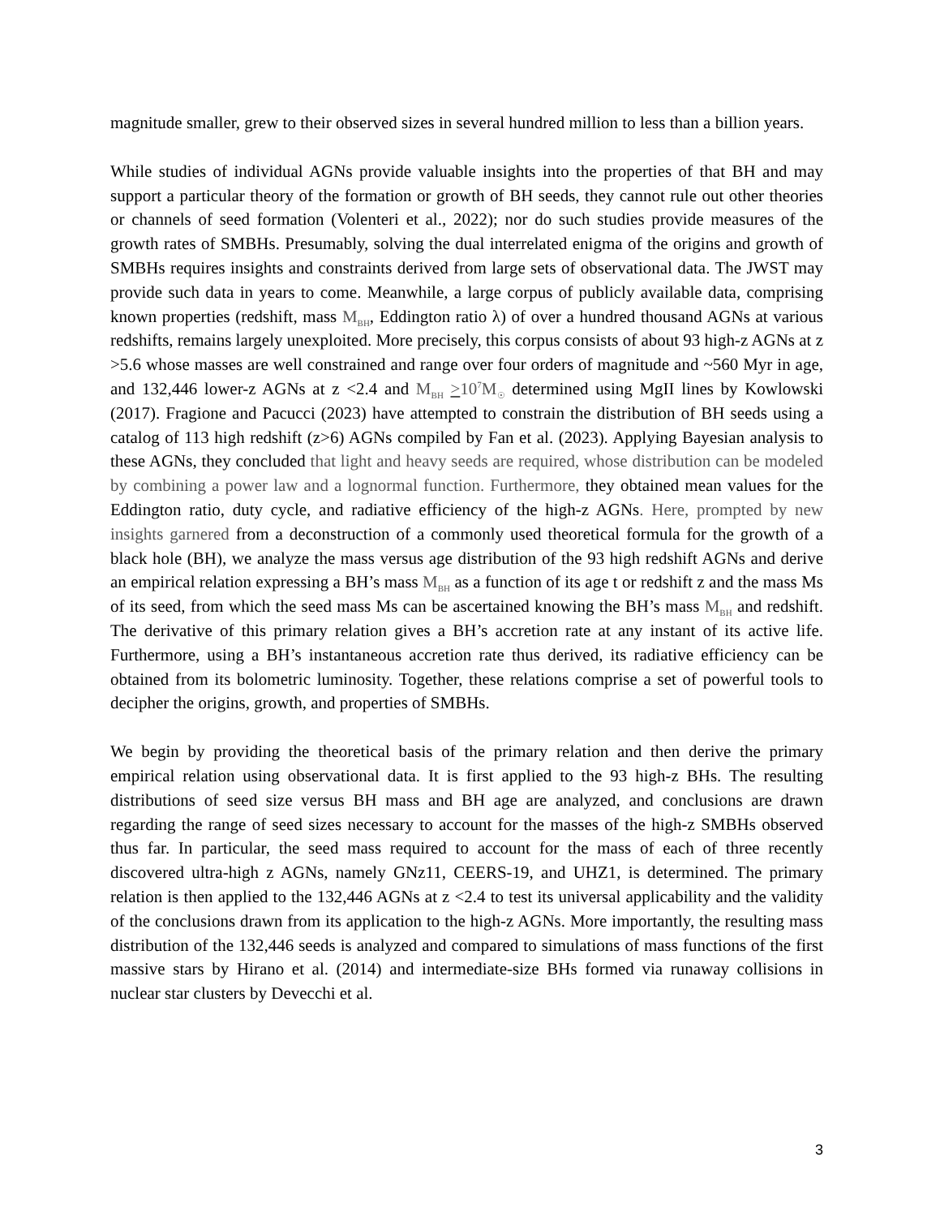magnitude smaller, grew to their observed sizes in several hundred million to less than a billion years.
While studies of individual AGNs provide valuable insights into the properties of that BH and may support a particular theory of the formation or growth of BH seeds, they cannot rule out other theories or channels of seed formation (Volenteri et al., 2022); nor do such studies provide measures of the growth rates of SMBHs. Presumably, solving the dual interrelated enigma of the origins and growth of SMBHs requires insights and constraints derived from large sets of observational data. The JWST may provide such data in years to come. Meanwhile, a large corpus of publicly available data, comprising known properties (redshift, mass M<sub>BH</sub>, Eddington ratio λ) of over a hundred thousand AGNs at various redshifts, remains largely unexploited. More precisely, this corpus consists of about 93 high-z AGNs at z >5.6 whose masses are well constrained and range over four orders of magnitude and ~560 Myr in age, and 132,446 lower-z AGNs at z <2.4 and M<sub>BH</sub> >10<sup>7</sup>M<sub>☉</sub> determined using MgII lines by Kowlowski (2017). Fragione and Pacucci (2023) have attempted to constrain the distribution of BH seeds using a catalog of 113 high redshift (z>6) AGNs compiled by Fan et al. (2023). Applying Bayesian analysis to these AGNs, they concluded that light and heavy seeds are required, whose distribution can be modeled by combining a power law and a lognormal function. Furthermore, they obtained mean values for the Eddington ratio, duty cycle, and radiative efficiency of the high-z AGNs. Here, prompted by new insights garnered from a deconstruction of a commonly used theoretical formula for the growth of a black hole (BH), we analyze the mass versus age distribution of the 93 high redshift AGNs and derive an empirical relation expressing a BH’s mass M<sub>BH</sub> as a function of its age t or redshift z and the mass Ms of its seed, from which the seed mass Ms can be ascertained knowing the BH’s mass M<sub>BH</sub> and redshift. The derivative of this primary relation gives a BH’s accretion rate at any instant of its active life. Furthermore, using a BH’s instantaneous accretion rate thus derived, its radiative efficiency can be obtained from its bolometric luminosity. Together, these relations comprise a set of powerful tools to decipher the origins, growth, and properties of SMBHs.
We begin by providing the theoretical basis of the primary relation and then derive the primary empirical relation using observational data. It is first applied to the 93 high-z BHs. The resulting distributions of seed size versus BH mass and BH age are analyzed, and conclusions are drawn regarding the range of seed sizes necessary to account for the masses of the high-z SMBHs observed thus far. In particular, the seed mass required to account for the mass of each of three recently discovered ultra-high z AGNs, namely GNz11, CEERS-19, and UHZ1, is determined. The primary relation is then applied to the 132,446 AGNs at z <2.4 to test its universal applicability and the validity of the conclusions drawn from its application to the high-z AGNs. More importantly, the resulting mass distribution of the 132,446 seeds is analyzed and compared to simulations of mass functions of the first massive stars by Hirano et al. (2014) and intermediate-size BHs formed via runaway collisions in nuclear star clusters by Devecchi et al.
3